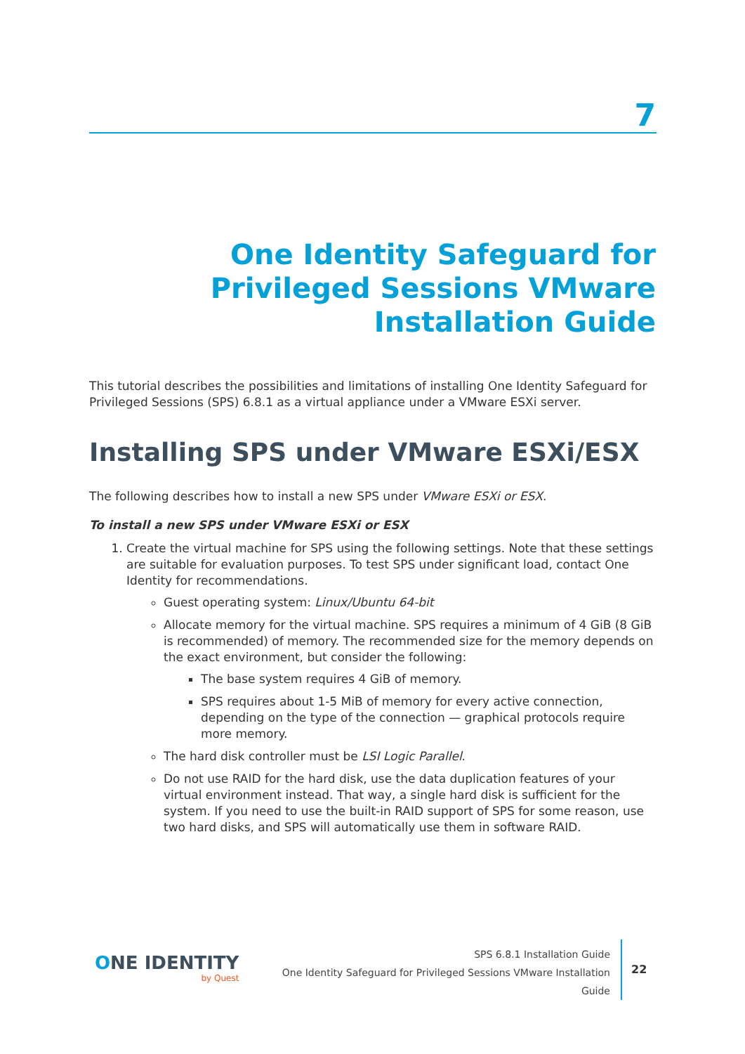7
One Identity Safeguard for
Privileged Sessions VMware
Installation Guide
This tutorial describes the possibilities and limitations of installing One Identity Safeguard for Privileged Sessions (SPS) 6.8.1 as a virtual appliance under a VMware ESXi server.
Installing SPS under VMware ESXi/ESX
The following describes how to install a new SPS under VMware ESXi or ESX.
To install a new SPS under VMware ESXi or ESX
1. Create the virtual machine for SPS using the following settings. Note that these settings are suitable for evaluation purposes. To test SPS under significant load, contact One Identity for recommendations.
Guest operating system: Linux/Ubuntu 64-bit
Allocate memory for the virtual machine. SPS requires a minimum of 4 GiB (8 GiB is recommended) of memory. The recommended size for the memory depends on the exact environment, but consider the following:
The base system requires 4 GiB of memory.
SPS requires about 1-5 MiB of memory for every active connection, depending on the type of the connection — graphical protocols require more memory.
The hard disk controller must be LSI Logic Parallel.
Do not use RAID for the hard disk, use the data duplication features of your virtual environment instead. That way, a single hard disk is sufficient for the system. If you need to use the built-in RAID support of SPS for some reason, use two hard disks, and SPS will automatically use them in software RAID.
ONE IDENTITY
by Quest
SPS 6.8.1 Installation Guide
One Identity Safeguard for Privileged Sessions VMware Installation Guide
22